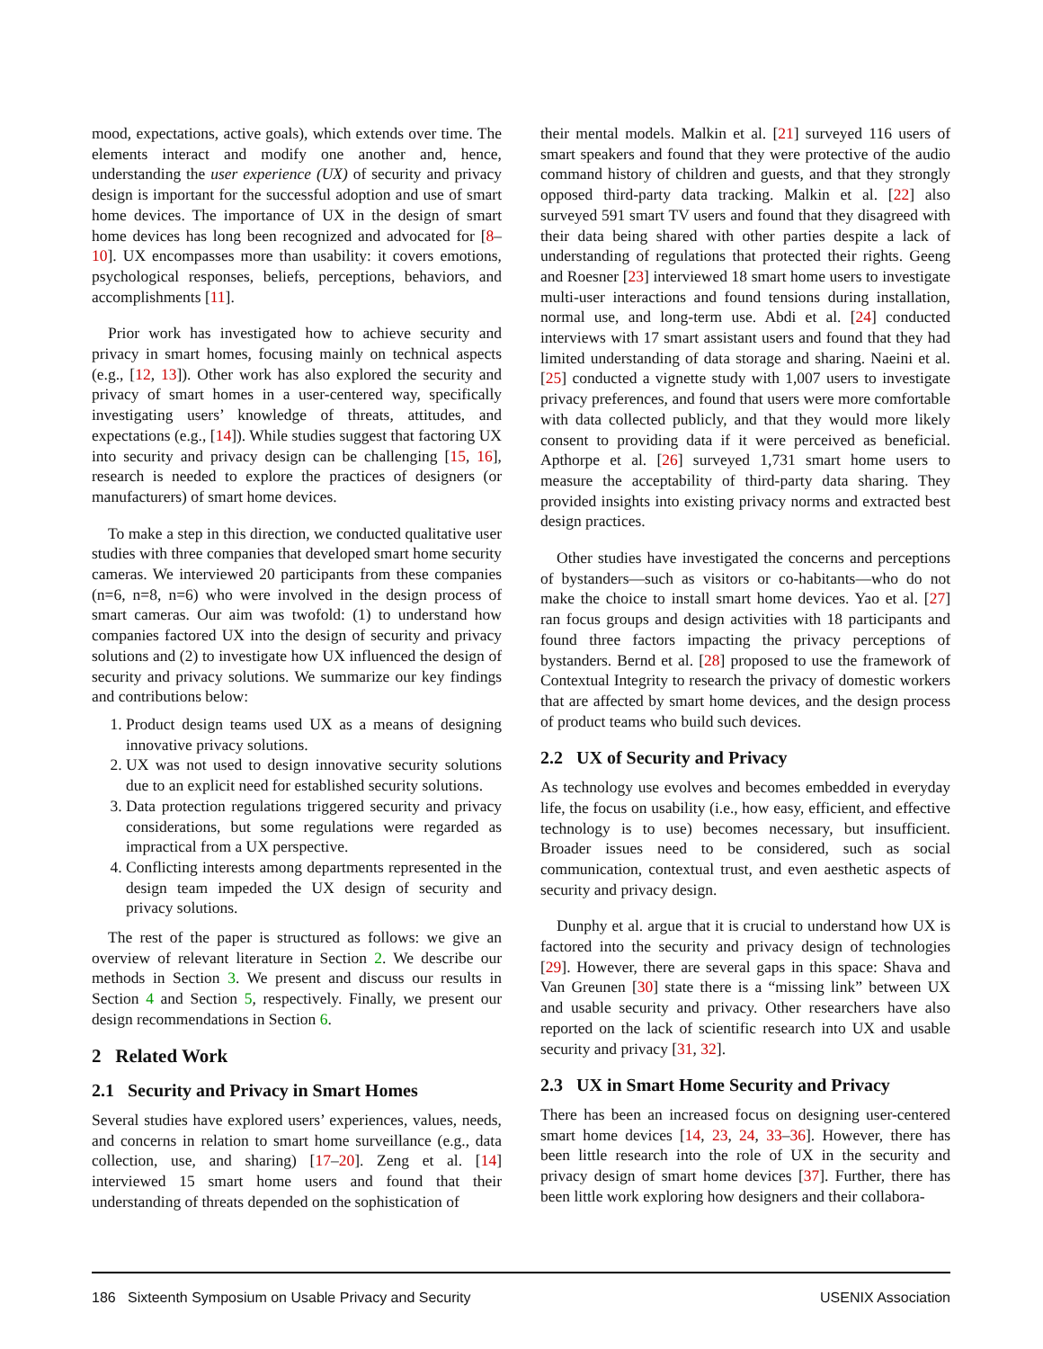mood, expectations, active goals), which extends over time. The elements interact and modify one another and, hence, understanding the user experience (UX) of security and privacy design is important for the successful adoption and use of smart home devices. The importance of UX in the design of smart home devices has long been recognized and advocated for [8–10]. UX encompasses more than usability: it covers emotions, psychological responses, beliefs, perceptions, behaviors, and accomplishments [11].
Prior work has investigated how to achieve security and privacy in smart homes, focusing mainly on technical aspects (e.g., [12, 13]). Other work has also explored the security and privacy of smart homes in a user-centered way, specifically investigating users’ knowledge of threats, attitudes, and expectations (e.g., [14]). While studies suggest that factoring UX into security and privacy design can be challenging [15, 16], research is needed to explore the practices of designers (or manufacturers) of smart home devices.
To make a step in this direction, we conducted qualitative user studies with three companies that developed smart home security cameras. We interviewed 20 participants from these companies (n=6, n=8, n=6) who were involved in the design process of smart cameras. Our aim was twofold: (1) to understand how companies factored UX into the design of security and privacy solutions and (2) to investigate how UX influenced the design of security and privacy solutions. We summarize our key findings and contributions below:
1. Product design teams used UX as a means of designing innovative privacy solutions.
2. UX was not used to design innovative security solutions due to an explicit need for established security solutions.
3. Data protection regulations triggered security and privacy considerations, but some regulations were regarded as impractical from a UX perspective.
4. Conflicting interests among departments represented in the design team impeded the UX design of security and privacy solutions.
The rest of the paper is structured as follows: we give an overview of relevant literature in Section 2. We describe our methods in Section 3. We present and discuss our results in Section 4 and Section 5, respectively. Finally, we present our design recommendations in Section 6.
2 Related Work
2.1 Security and Privacy in Smart Homes
Several studies have explored users’ experiences, values, needs, and concerns in relation to smart home surveillance (e.g., data collection, use, and sharing) [17–20]. Zeng et al. [14] interviewed 15 smart home users and found that their understanding of threats depended on the sophistication of
their mental models. Malkin et al. [21] surveyed 116 users of smart speakers and found that they were protective of the audio command history of children and guests, and that they strongly opposed third-party data tracking. Malkin et al. [22] also surveyed 591 smart TV users and found that they disagreed with their data being shared with other parties despite a lack of understanding of regulations that protected their rights. Geeng and Roesner [23] interviewed 18 smart home users to investigate multi-user interactions and found tensions during installation, normal use, and long-term use. Abdi et al. [24] conducted interviews with 17 smart assistant users and found that they had limited understanding of data storage and sharing. Naeini et al. [25] conducted a vignette study with 1,007 users to investigate privacy preferences, and found that users were more comfortable with data collected publicly, and that they would more likely consent to providing data if it were perceived as beneficial. Apthorpe et al. [26] surveyed 1,731 smart home users to measure the acceptability of third-party data sharing. They provided insights into existing privacy norms and extracted best design practices.
Other studies have investigated the concerns and perceptions of bystanders—such as visitors or co-habitants—who do not make the choice to install smart home devices. Yao et al. [27] ran focus groups and design activities with 18 participants and found three factors impacting the privacy perceptions of bystanders. Bernd et al. [28] proposed to use the framework of Contextual Integrity to research the privacy of domestic workers that are affected by smart home devices, and the design process of product teams who build such devices.
2.2 UX of Security and Privacy
As technology use evolves and becomes embedded in everyday life, the focus on usability (i.e., how easy, efficient, and effective technology is to use) becomes necessary, but insufficient. Broader issues need to be considered, such as social communication, contextual trust, and even aesthetic aspects of security and privacy design.
Dunphy et al. argue that it is crucial to understand how UX is factored into the security and privacy design of technologies [29]. However, there are several gaps in this space: Shava and Van Greunen [30] state there is a “missing link” between UX and usable security and privacy. Other researchers have also reported on the lack of scientific research into UX and usable security and privacy [31, 32].
2.3 UX in Smart Home Security and Privacy
There has been an increased focus on designing user-centered smart home devices [14, 23, 24, 33–36]. However, there has been little research into the role of UX in the security and privacy design of smart home devices [37]. Further, there has been little work exploring how designers and their collabora-
186 Sixteenth Symposium on Usable Privacy and Security USENIX Association